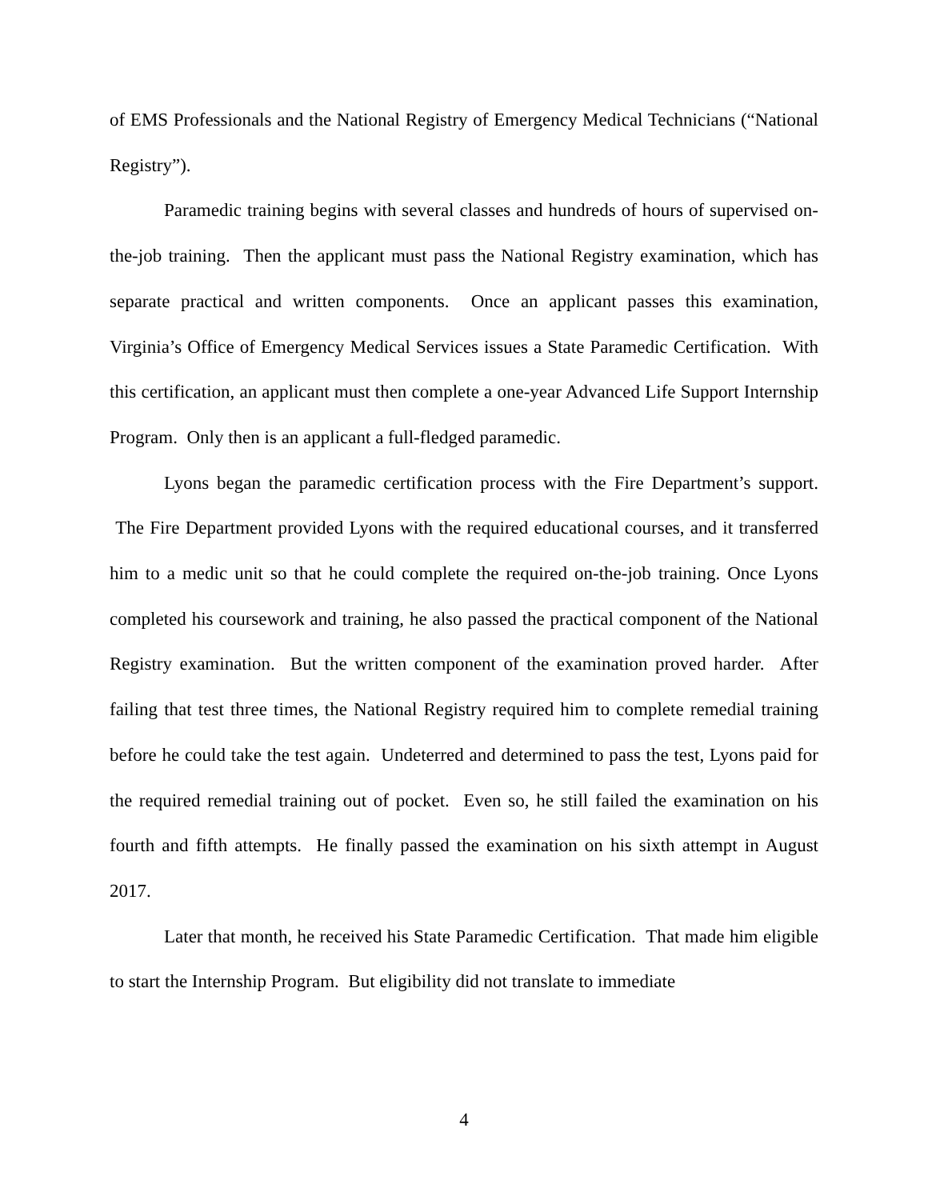of EMS Professionals and the National Registry of Emergency Medical Technicians (“National Registry”).
Paramedic training begins with several classes and hundreds of hours of supervised on-the-job training. Then the applicant must pass the National Registry examination, which has separate practical and written components. Once an applicant passes this examination, Virginia’s Office of Emergency Medical Services issues a State Paramedic Certification. With this certification, an applicant must then complete a one-year Advanced Life Support Internship Program. Only then is an applicant a full-fledged paramedic.
Lyons began the paramedic certification process with the Fire Department’s support. The Fire Department provided Lyons with the required educational courses, and it transferred him to a medic unit so that he could complete the required on-the-job training. Once Lyons completed his coursework and training, he also passed the practical component of the National Registry examination. But the written component of the examination proved harder. After failing that test three times, the National Registry required him to complete remedial training before he could take the test again. Undeterred and determined to pass the test, Lyons paid for the required remedial training out of pocket. Even so, he still failed the examination on his fourth and fifth attempts. He finally passed the examination on his sixth attempt in August 2017.
Later that month, he received his State Paramedic Certification. That made him eligible to start the Internship Program. But eligibility did not translate to immediate
4